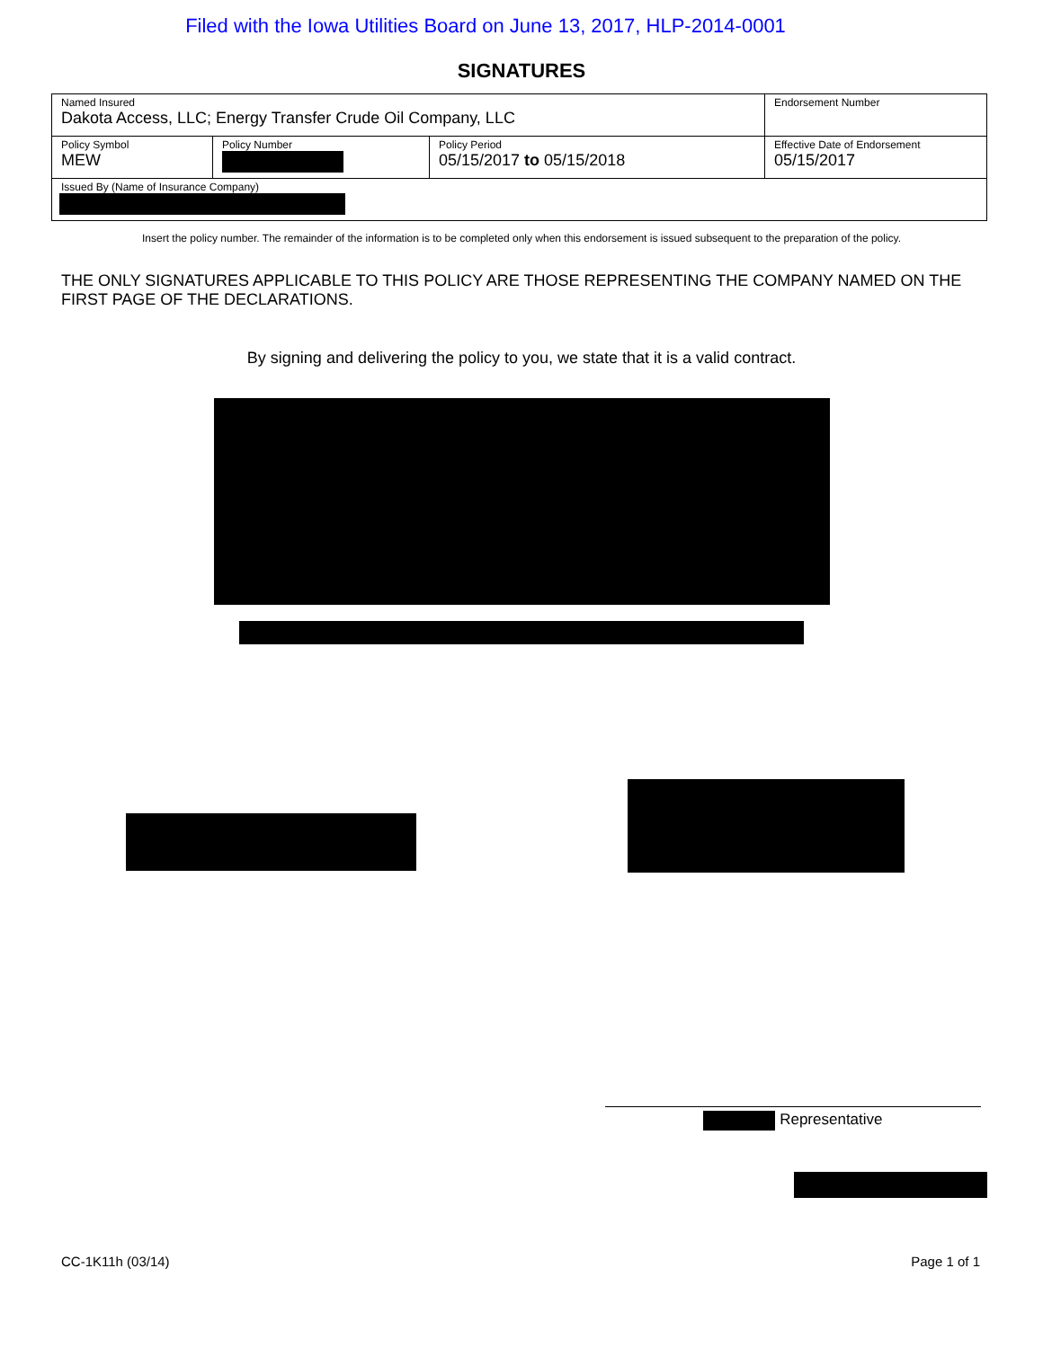Filed with the Iowa Utilities Board on June 13, 2017, HLP-2014-0001
SIGNATURES
| Named Insured Dakota Access, LLC; Energy Transfer Crude Oil Company, LLC | | | Endorsement Number |
| Policy Symbol MEW | Policy Number | Policy Period 05/15/2017 to 05/15/2018 | Effective Date of Endorsement 05/15/2017 |
| Issued By (Name of Insurance Company) | | | |
Insert the policy number. The remainder of the information is to be completed only when this endorsement is issued subsequent to the preparation of the policy.
THE ONLY SIGNATURES APPLICABLE TO THIS POLICY ARE THOSE REPRESENTING THE COMPANY NAMED ON THE FIRST PAGE OF THE DECLARATIONS.
By signing and delivering the policy to you, we state that it is a valid contract.
Representative
CC-1K11h (03/14) Page 1 of 1